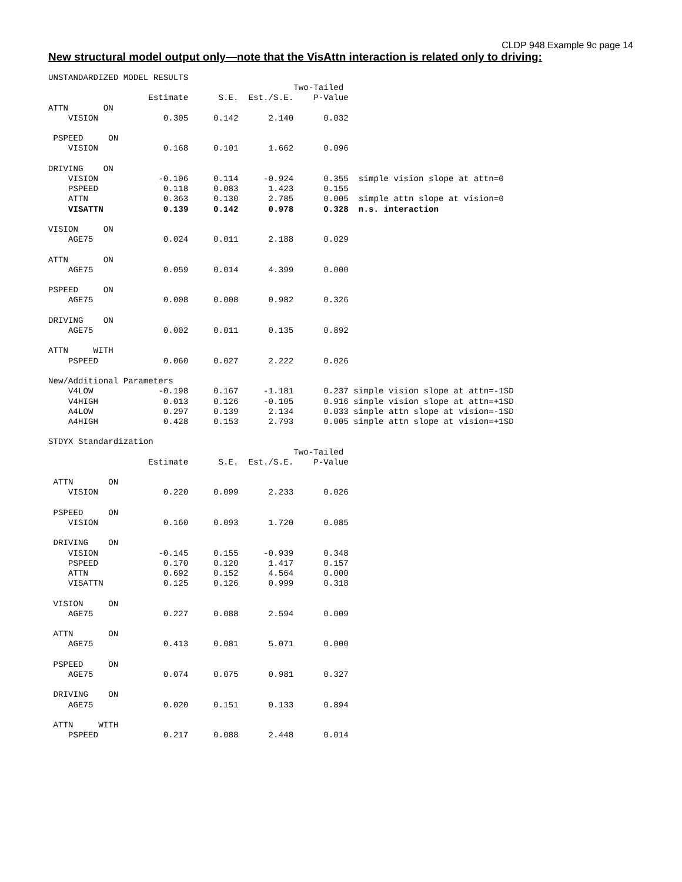CLDP 948 Example 9c page 14
New structural model output only—note that the VisAttn interaction is related only to driving:
UNSTANDARDIZED MODEL RESULTS
                                                 Two-Tailed
                    Estimate      S.E.  Est./S.E.    P-Value
ATTN       ON
    VISION             0.305     0.142      2.140      0.032

 PSPEED     ON
    VISION             0.168     0.101      1.662      0.096

DRIVING    ON
    VISION            -0.106     0.114     -0.924      0.355  simple vision slope at attn=0
    PSPEED             0.118     0.083      1.423      0.155
    ATTN               0.363     0.130      2.785      0.005  simple attn slope at vision=0
    VISATTN            0.139     0.142      0.978      0.328  n.s. interaction

VISION     ON
    AGE75              0.024     0.011      2.188      0.029

ATTN       ON
    AGE75              0.059     0.014      4.399      0.000

PSPEED     ON
    AGE75              0.008     0.008      0.982      0.326

DRIVING    ON
    AGE75              0.002     0.011      0.135      0.892

ATTN     WITH
    PSPEED             0.060     0.027      2.222      0.026

New/Additional Parameters
    V4LOW             -0.198     0.167     -1.181      0.237 simple vision slope at attn=-1SD
    V4HIGH             0.013     0.126     -0.105      0.916 simple vision slope at attn=+1SD
    A4LOW              0.297     0.139      2.134      0.033 simple attn slope at vision=-1SD
    A4HIGH             0.428     0.153      2.793      0.005 simple attn slope at vision=+1SD

STDYX Standardization
                                                 Two-Tailed
                    Estimate      S.E.  Est./S.E.    P-Value

 ATTN       ON
    VISION             0.220     0.099      2.233      0.026

 PSPEED     ON
    VISION             0.160     0.093      1.720      0.085

 DRIVING    ON
    VISION            -0.145     0.155     -0.939      0.348
    PSPEED             0.170     0.120      1.417      0.157
    ATTN               0.692     0.152      4.564      0.000
    VISATTN            0.125     0.126      0.999      0.318

 VISION     ON
    AGE75              0.227     0.088      2.594      0.009

 ATTN       ON
    AGE75              0.413     0.081      5.071      0.000

 PSPEED     ON
    AGE75              0.074     0.075      0.981      0.327

 DRIVING    ON
    AGE75              0.020     0.151      0.133      0.894

 ATTN     WITH
    PSPEED             0.217     0.088      2.448      0.014